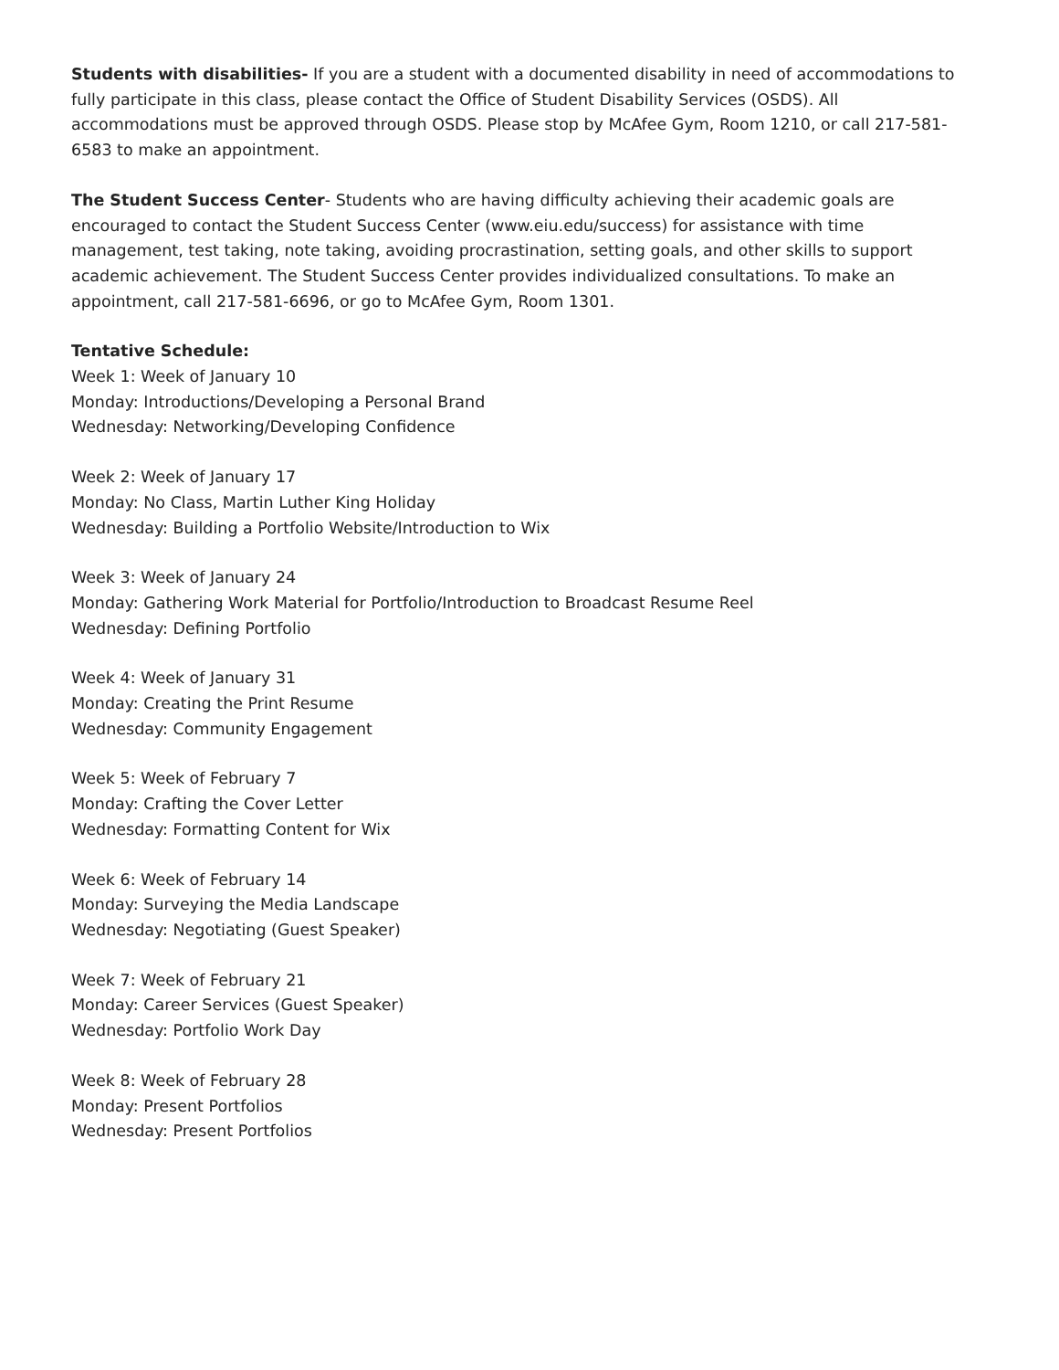Students with disabilities- If you are a student with a documented disability in need of accommodations to fully participate in this class, please contact the Office of Student Disability Services (OSDS). All accommodations must be approved through OSDS. Please stop by McAfee Gym, Room 1210, or call 217-581-6583 to make an appointment.
The Student Success Center- Students who are having difficulty achieving their academic goals are encouraged to contact the Student Success Center (www.eiu.edu/success) for assistance with time management, test taking, note taking, avoiding procrastination, setting goals, and other skills to support academic achievement. The Student Success Center provides individualized consultations. To make an appointment, call 217-581-6696, or go to McAfee Gym, Room 1301.
Tentative Schedule:
Week 1: Week of January 10
Monday: Introductions/Developing a Personal Brand
Wednesday: Networking/Developing Confidence
Week 2: Week of January 17
Monday: No Class, Martin Luther King Holiday
Wednesday: Building a Portfolio Website/Introduction to Wix
Week 3: Week of January 24
Monday: Gathering Work Material for Portfolio/Introduction to Broadcast Resume Reel
Wednesday: Defining Portfolio
Week 4: Week of January 31
Monday: Creating the Print Resume
Wednesday: Community Engagement
Week 5: Week of February 7
Monday: Crafting the Cover Letter
Wednesday: Formatting Content for Wix
Week 6: Week of February 14
Monday: Surveying the Media Landscape
Wednesday: Negotiating (Guest Speaker)
Week 7: Week of February 21
Monday: Career Services (Guest Speaker)
Wednesday: Portfolio Work Day
Week 8: Week of February 28
Monday: Present Portfolios
Wednesday: Present Portfolios